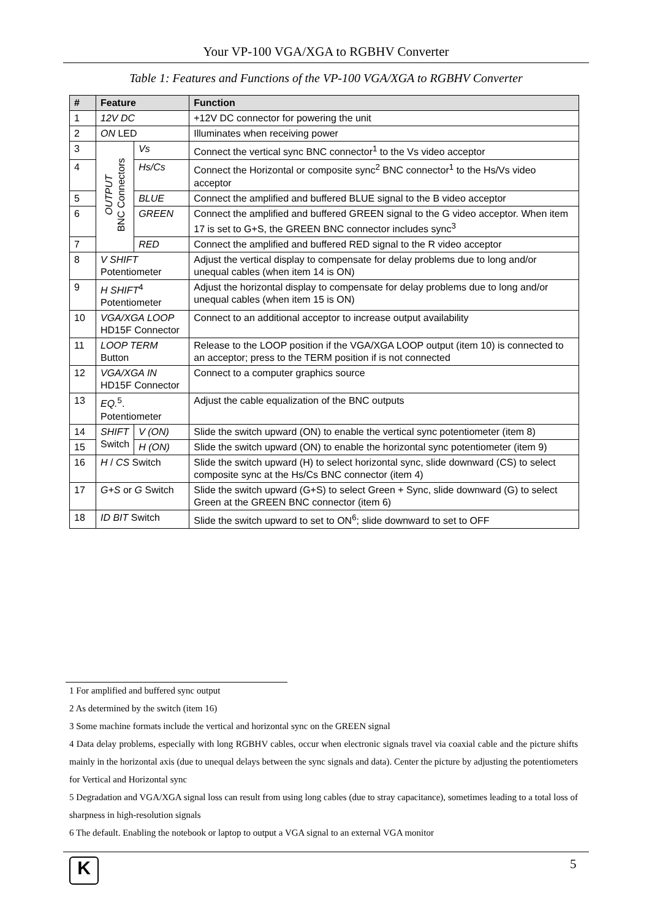Your VP-100 VGA/XGA to RGBHV Converter
Table 1: Features and Functions of the VP-100 VGA/XGA to RGBHV Converter
| # | Feature | | Function |
| --- | --- | --- | --- |
| 1 | 12V DC | | +12V DC connector for powering the unit |
| 2 | ON LED | | Illuminates when receiving power |
| 3 | OUTPUT BNC Connectors | Vs | Connect the vertical sync BNC connector<sup>1</sup> to the Vs video acceptor |
| 4 | | Hs/Cs | Connect the Horizontal or composite sync<sup>2</sup> BNC connector<sup>1</sup> to the Hs/Vs video acceptor |
| 5 | | BLUE | Connect the amplified and buffered BLUE signal to the B video acceptor |
| 6 | | GREEN | Connect the amplified and buffered GREEN signal to the G video acceptor. When item 17 is set to G+S, the GREEN BNC connector includes sync<sup>3</sup> |
| 7 | | RED | Connect the amplified and buffered RED signal to the R video acceptor |
| 8 | V SHIFT Potentiometer | | Adjust the vertical display to compensate for delay problems due to long and/or unequal cables (when item 14 is ON) |
| 9 | H SHIFT<sup>4</sup> Potentiometer | | Adjust the horizontal display to compensate for delay problems due to long and/or unequal cables (when item 15 is ON) |
| 10 | VGA/XGA LOOP HD15F Connector | | Connect to an additional acceptor to increase output availability |
| 11 | LOOP TERM Button | | Release to the LOOP position if the VGA/XGA LOOP output (item 10) is connected to an acceptor; press to the TERM position if is not connected |
| 12 | VGA/XGA IN HD15F Connector | | Connect to a computer graphics source |
| 13 | EQ.<sup>5</sup>. Potentiometer | | Adjust the cable equalization of the BNC outputs |
| 14 | SHIFT Switch | V (ON) | Slide the switch upward (ON) to enable the vertical sync potentiometer (item 8) |
| 15 | | H (ON) | Slide the switch upward (ON) to enable the horizontal sync potentiometer (item 9) |
| 16 | H / CS Switch | | Slide the switch upward (H) to select horizontal sync, slide downward (CS) to select composite sync at the Hs/Cs BNC connector (item 4) |
| 17 | G+S or G Switch | | Slide the switch upward (G+S) to select Green + Sync, slide downward (G) to select Green at the GREEN BNC connector (item 6) |
| 18 | ID BIT Switch | | Slide the switch upward to set to ON<sup>6</sup>; slide downward to set to OFF |
1 For amplified and buffered sync output
2 As determined by the switch (item 16)
3 Some machine formats include the vertical and horizontal sync on the GREEN signal
4 Data delay problems, especially with long RGBHV cables, occur when electronic signals travel via coaxial cable and the picture shifts mainly in the horizontal axis (due to unequal delays between the sync signals and data). Center the picture by adjusting the potentiometers for Vertical and Horizontal sync
5 Degradation and VGA/XGA signal loss can result from using long cables (due to stray capacitance), sometimes leading to a total loss of sharpness in high-resolution signals
6 The default. Enabling the notebook or laptop to output a VGA signal to an external VGA monitor
K 5